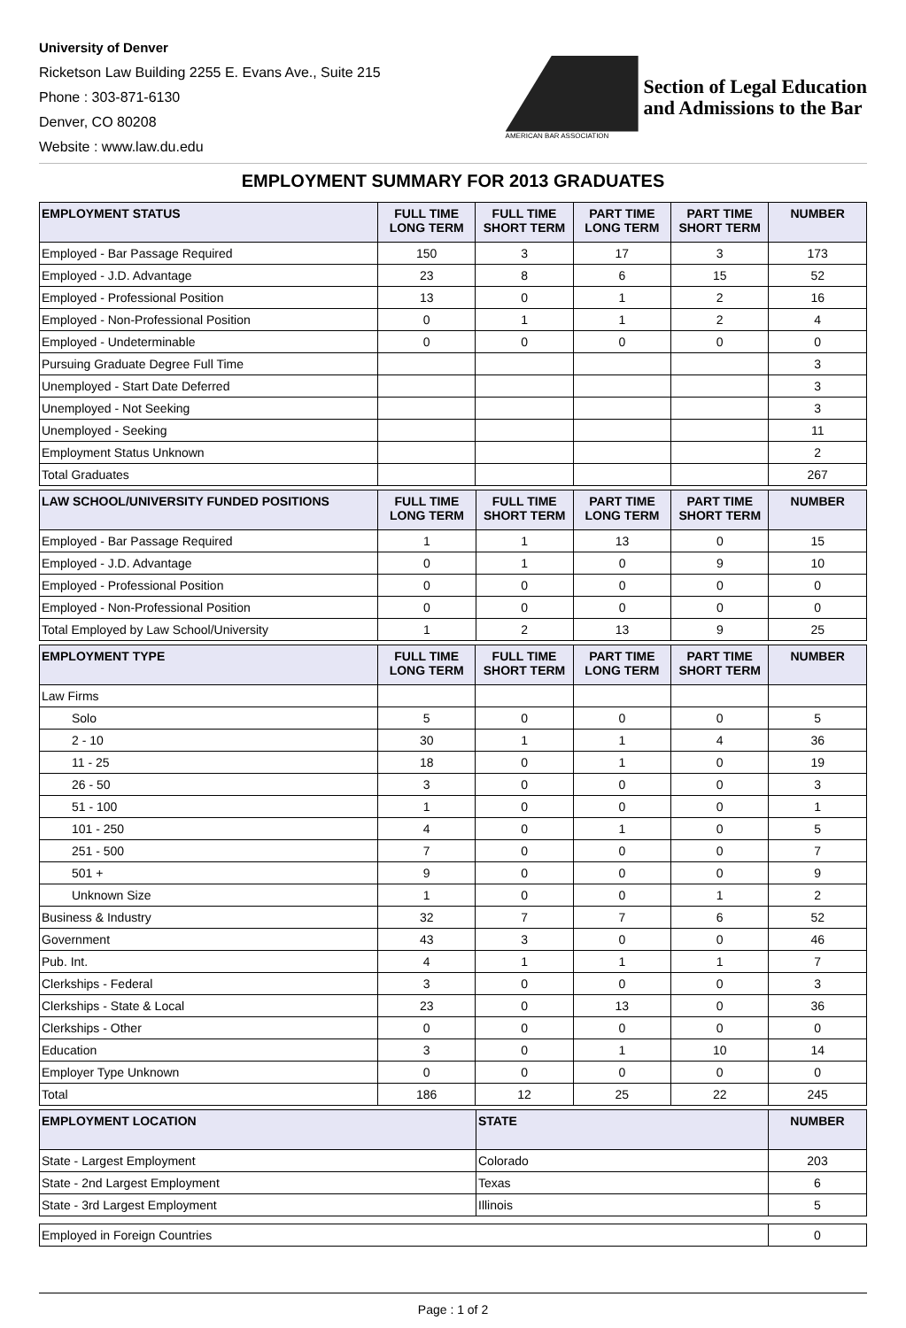University of Denver
Ricketson Law Building 2255 E. Evans Ave., Suite 215
Phone : 303-871-6130
Denver, CO 80208
Website : www.law.du.edu
AMERICAN BAR ASSOCIATION
Section of Legal Education
and Admissions to the Bar
EMPLOYMENT SUMMARY FOR 2013 GRADUATES
| EMPLOYMENT STATUS | FULL TIME LONG TERM | FULL TIME SHORT TERM | PART TIME LONG TERM | PART TIME SHORT TERM | NUMBER |
| --- | --- | --- | --- | --- | --- |
| Employed - Bar Passage Required | 150 | 3 | 17 | 3 | 173 |
| Employed - J.D. Advantage | 23 | 8 | 6 | 15 | 52 |
| Employed - Professional Position | 13 | 0 | 1 | 2 | 16 |
| Employed - Non-Professional Position | 0 | 1 | 1 | 2 | 4 |
| Employed - Undeterminable | 0 | 0 | 0 | 0 | 0 |
| Pursuing Graduate Degree Full Time | | | | | 3 |
| Unemployed - Start Date Deferred | | | | | 3 |
| Unemployed - Not Seeking | | | | | 3 |
| Unemployed - Seeking | | | | | 11 |
| Employment Status Unknown | | | | | 2 |
| Total Graduates | | | | | 267 |
| LAW SCHOOL/UNIVERSITY FUNDED POSITIONS | FULL TIME LONG TERM | FULL TIME SHORT TERM | PART TIME LONG TERM | PART TIME SHORT TERM | NUMBER |
| --- | --- | --- | --- | --- | --- |
| Employed - Bar Passage Required | 1 | 1 | 13 | 0 | 15 |
| Employed - J.D. Advantage | 0 | 1 | 0 | 9 | 10 |
| Employed - Professional Position | 0 | 0 | 0 | 0 | 0 |
| Employed - Non-Professional Position | 0 | 0 | 0 | 0 | 0 |
| Total Employed by Law School/University | 1 | 2 | 13 | 9 | 25 |
| EMPLOYMENT TYPE | FULL TIME LONG TERM | FULL TIME SHORT TERM | PART TIME LONG TERM | PART TIME SHORT TERM | NUMBER |
| --- | --- | --- | --- | --- | --- |
| Law Firms | | | | | |
| Solo | 5 | 0 | 0 | 0 | 5 |
| 2 - 10 | 30 | 1 | 1 | 4 | 36 |
| 11 - 25 | 18 | 0 | 1 | 0 | 19 |
| 26 - 50 | 3 | 0 | 0 | 0 | 3 |
| 51 - 100 | 1 | 0 | 0 | 0 | 1 |
| 101 - 250 | 4 | 0 | 1 | 0 | 5 |
| 251 - 500 | 7 | 0 | 0 | 0 | 7 |
| 501 + | 9 | 0 | 0 | 0 | 9 |
| Unknown Size | 1 | 0 | 0 | 1 | 2 |
| Business & Industry | 32 | 7 | 7 | 6 | 52 |
| Government | 43 | 3 | 0 | 0 | 46 |
| Pub. Int. | 4 | 1 | 1 | 1 | 7 |
| Clerkships - Federal | 3 | 0 | 0 | 0 | 3 |
| Clerkships - State & Local | 23 | 0 | 13 | 0 | 36 |
| Clerkships - Other | 0 | 0 | 0 | 0 | 0 |
| Education | 3 | 0 | 1 | 10 | 14 |
| Employer Type Unknown | 0 | 0 | 0 | 0 | 0 |
| Total | 186 | 12 | 25 | 22 | 245 |
| EMPLOYMENT LOCATION | STATE | NUMBER |
| --- | --- | --- |
| State - Largest Employment | Colorado | 203 |
| State - 2nd Largest Employment | Texas | 6 |
| State - 3rd Largest Employment | Illinois | 5 |
| Employed in Foreign Countries | 0 |
Page : 1 of 2